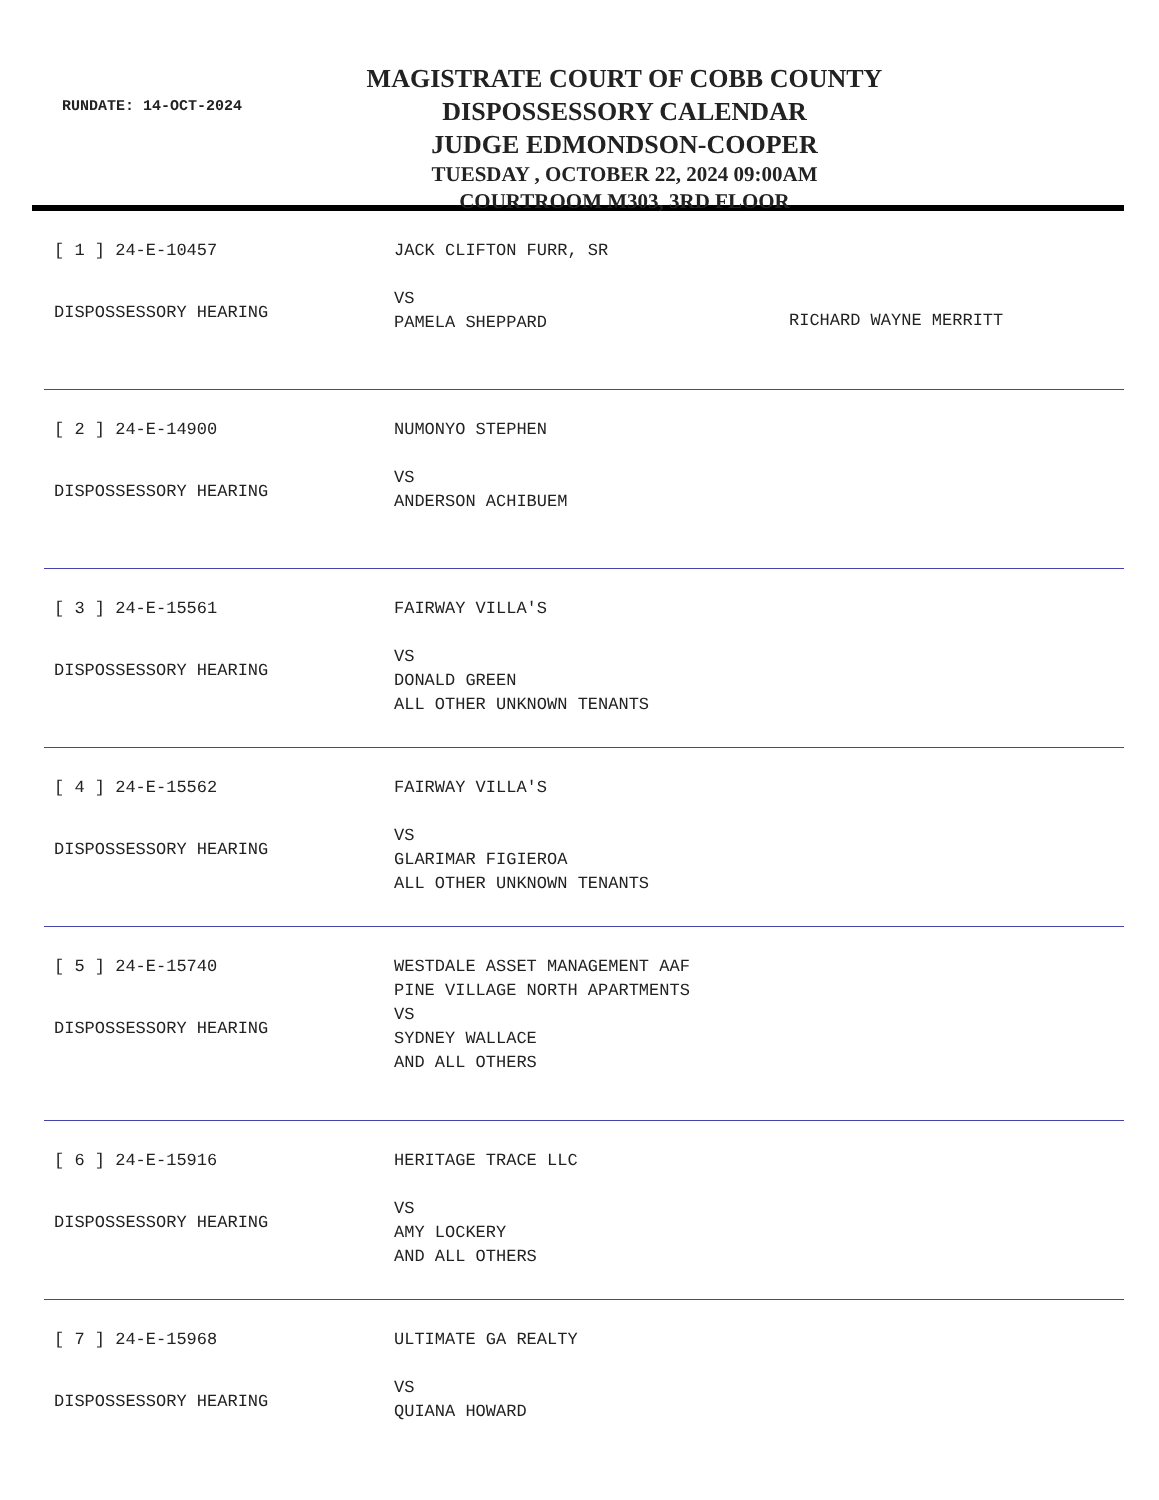RUNDATE: 14-OCT-2024
MAGISTRATE COURT OF COBB COUNTY
DISPOSSESSORY CALENDAR
JUDGE EDMONDSON-COOPER
TUESDAY , OCTOBER 22, 2024 09:00AM
COURTROOM M303, 3RD FLOOR
[ 1 ] 24-E-10457
DISPOSSESSORY HEARING
JACK CLIFTON FURR, SR
VS
PAMELA SHEPPARD
RICHARD WAYNE MERRITT
[ 2 ] 24-E-14900
DISPOSSESSORY HEARING
NUMONYO STEPHEN
VS
ANDERSON ACHIBUEM
[ 3 ] 24-E-15561
DISPOSSESSORY HEARING
FAIRWAY VILLA'S
VS
DONALD GREEN
ALL OTHER UNKNOWN TENANTS
[ 4 ] 24-E-15562
DISPOSSESSORY HEARING
FAIRWAY VILLA'S
VS
GLARIMAR FIGIEROA
ALL OTHER UNKNOWN TENANTS
[ 5 ] 24-E-15740
DISPOSSESSORY HEARING
WESTDALE ASSET MANAGEMENT AAF
PINE VILLAGE NORTH APARTMENTS
VS
SYDNEY WALLACE
AND ALL OTHERS
[ 6 ] 24-E-15916
DISPOSSESSORY HEARING
HERITAGE TRACE LLC
VS
AMY LOCKERY
AND ALL OTHERS
[ 7 ] 24-E-15968
DISPOSSESSORY HEARING
ULTIMATE GA REALTY
VS
QUIANA HOWARD